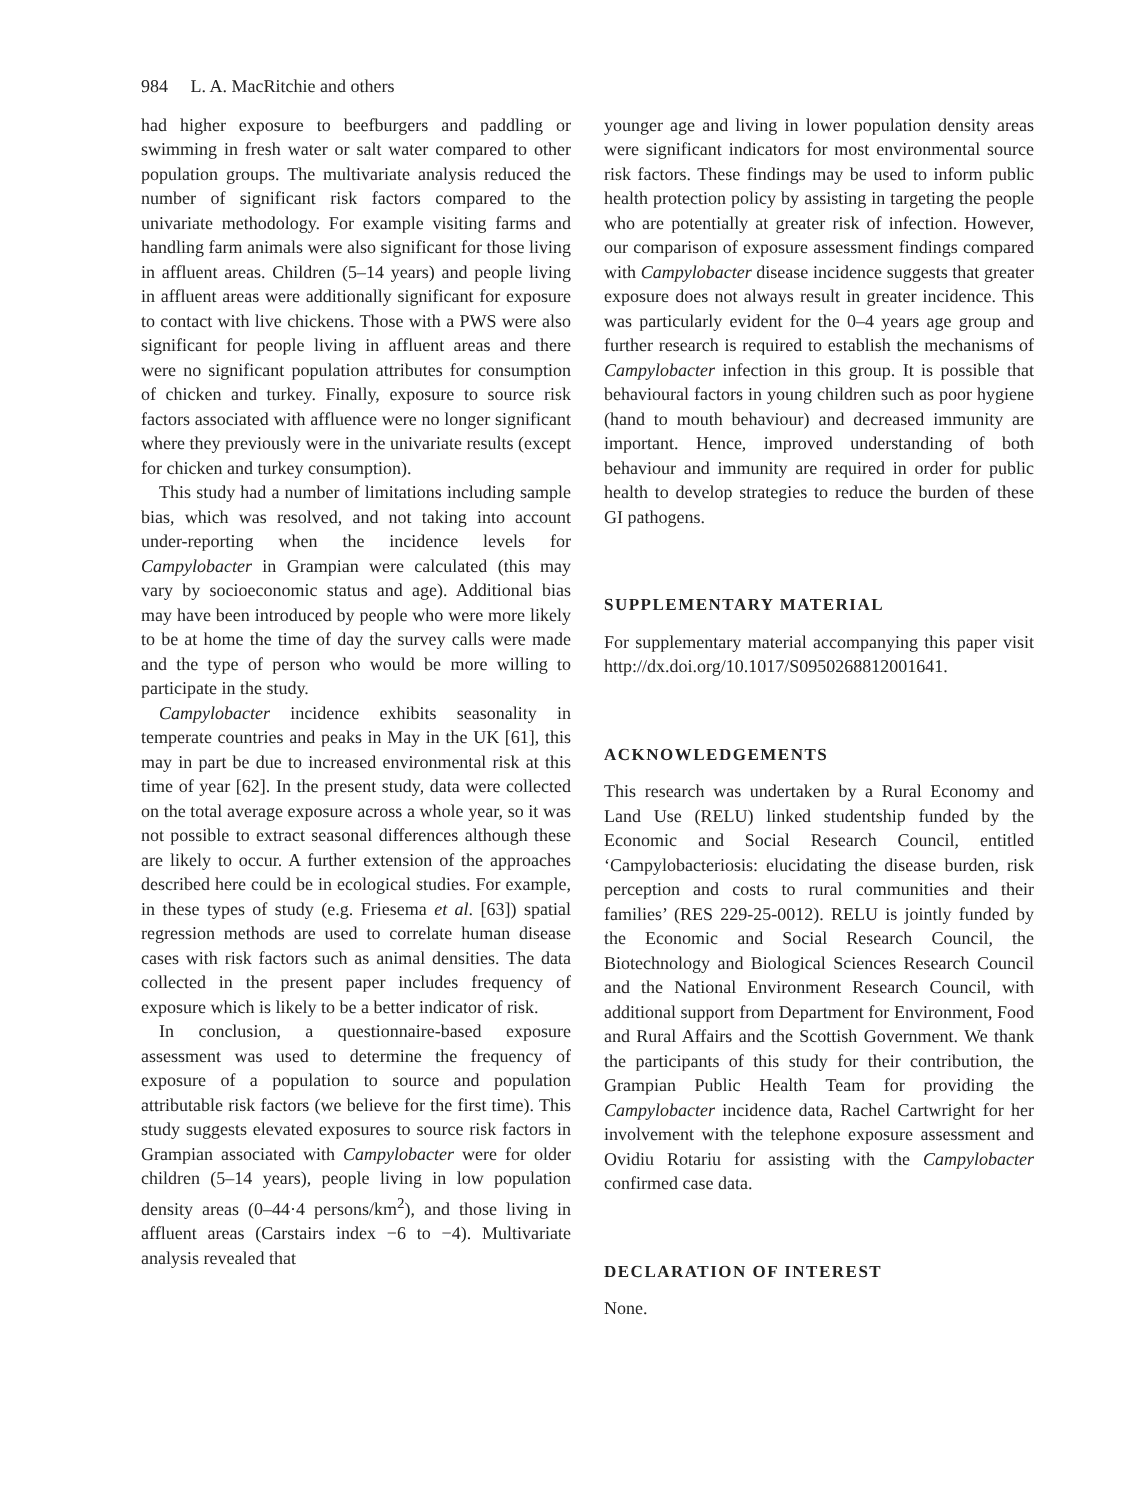984 L. A. MacRitchie and others
had higher exposure to beefburgers and paddling or swimming in fresh water or salt water compared to other population groups. The multivariate analysis reduced the number of significant risk factors compared to the univariate methodology. For example visiting farms and handling farm animals were also significant for those living in affluent areas. Children (5–14 years) and people living in affluent areas were additionally significant for exposure to contact with live chickens. Those with a PWS were also significant for people living in affluent areas and there were no significant population attributes for consumption of chicken and turkey. Finally, exposure to source risk factors associated with affluence were no longer significant where they previously were in the univariate results (except for chicken and turkey consumption).
This study had a number of limitations including sample bias, which was resolved, and not taking into account under-reporting when the incidence levels for Campylobacter in Grampian were calculated (this may vary by socioeconomic status and age). Additional bias may have been introduced by people who were more likely to be at home the time of day the survey calls were made and the type of person who would be more willing to participate in the study.
Campylobacter incidence exhibits seasonality in temperate countries and peaks in May in the UK [61], this may in part be due to increased environmental risk at this time of year [62]. In the present study, data were collected on the total average exposure across a whole year, so it was not possible to extract seasonal differences although these are likely to occur. A further extension of the approaches described here could be in ecological studies. For example, in these types of study (e.g. Friesema et al. [63]) spatial regression methods are used to correlate human disease cases with risk factors such as animal densities. The data collected in the present paper includes frequency of exposure which is likely to be a better indicator of risk.
In conclusion, a questionnaire-based exposure assessment was used to determine the frequency of exposure of a population to source and population attributable risk factors (we believe for the first time). This study suggests elevated exposures to source risk factors in Grampian associated with Campylobacter were for older children (5–14 years), people living in low population density areas (0–44·4 persons/km<sup>2</sup>), and those living in affluent areas (Carstairs index −6 to −4). Multivariate analysis revealed that
younger age and living in lower population density areas were significant indicators for most environmental source risk factors. These findings may be used to inform public health protection policy by assisting in targeting the people who are potentially at greater risk of infection. However, our comparison of exposure assessment findings compared with Campylobacter disease incidence suggests that greater exposure does not always result in greater incidence. This was particularly evident for the 0–4 years age group and further research is required to establish the mechanisms of Campylobacter infection in this group. It is possible that behavioural factors in young children such as poor hygiene (hand to mouth behaviour) and decreased immunity are important. Hence, improved understanding of both behaviour and immunity are required in order for public health to develop strategies to reduce the burden of these GI pathogens.
SUPPLEMENTARY MATERIAL
For supplementary material accompanying this paper visit http://dx.doi.org/10.1017/S0950268812001641.
ACKNOWLEDGEMENTS
This research was undertaken by a Rural Economy and Land Use (RELU) linked studentship funded by the Economic and Social Research Council, entitled ‘Campylobacteriosis: elucidating the disease burden, risk perception and costs to rural communities and their families’ (RES 229-25-0012). RELU is jointly funded by the Economic and Social Research Council, the Biotechnology and Biological Sciences Research Council and the National Environment Research Council, with additional support from Department for Environment, Food and Rural Affairs and the Scottish Government. We thank the participants of this study for their contribution, the Grampian Public Health Team for providing the Campylobacter incidence data, Rachel Cartwright for her involvement with the telephone exposure assessment and Ovidiu Rotariu for assisting with the Campylobacter confirmed case data.
DECLARATION OF INTEREST
None.